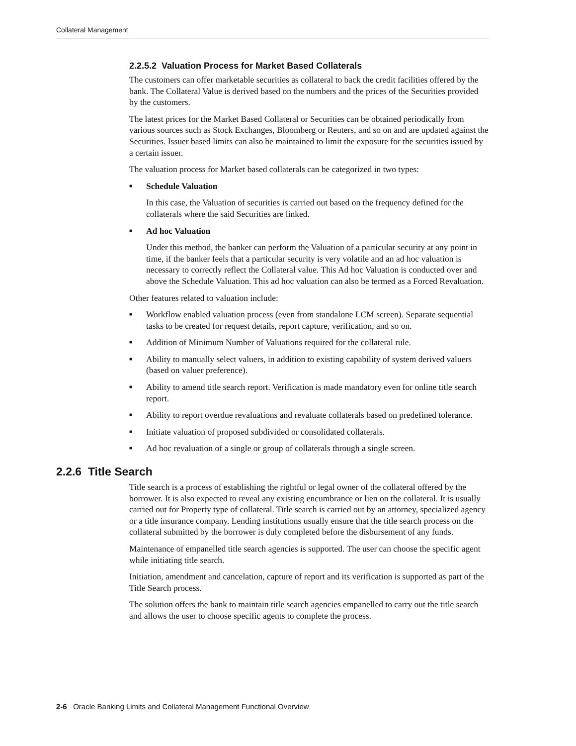Collateral Management
2.2.5.2 Valuation Process for Market Based Collaterals
The customers can offer marketable securities as collateral to back the credit facilities offered by the bank. The Collateral Value is derived based on the numbers and the prices of the Securities provided by the customers.
The latest prices for the Market Based Collateral or Securities can be obtained periodically from various sources such as Stock Exchanges, Bloomberg or Reuters, and so on and are updated against the Securities. Issuer based limits can also be maintained to limit the exposure for the securities issued by a certain issuer.
The valuation process for Market based collaterals can be categorized in two types:
■ Schedule Valuation
In this case, the Valuation of securities is carried out based on the frequency defined for the collaterals where the said Securities are linked.
■ Ad hoc Valuation
Under this method, the banker can perform the Valuation of a particular security at any point in time, if the banker feels that a particular security is very volatile and an ad hoc valuation is necessary to correctly reflect the Collateral value. This Ad hoc Valuation is conducted over and above the Schedule Valuation. This ad hoc valuation can also be termed as a Forced Revaluation.
Other features related to valuation include:
■ Workflow enabled valuation process (even from standalone LCM screen). Separate sequential tasks to be created for request details, report capture, verification, and so on.
■ Addition of Minimum Number of Valuations required for the collateral rule.
■ Ability to manually select valuers, in addition to existing capability of system derived valuers (based on valuer preference).
■ Ability to amend title search report. Verification is made mandatory even for online title search report.
■ Ability to report overdue revaluations and revaluate collaterals based on predefined tolerance.
■ Initiate valuation of proposed subdivided or consolidated collaterals.
■ Ad hoc revaluation of a single or group of collaterals through a single screen.
2.2.6 Title Search
Title search is a process of establishing the rightful or legal owner of the collateral offered by the borrower. It is also expected to reveal any existing encumbrance or lien on the collateral. It is usually carried out for Property type of collateral. Title search is carried out by an attorney, specialized agency or a title insurance company. Lending institutions usually ensure that the title search process on the collateral submitted by the borrower is duly completed before the disbursement of any funds.
Maintenance of empanelled title search agencies is supported. The user can choose the specific agent while initiating title search.
Initiation, amendment and cancelation, capture of report and its verification is supported as part of the Title Search process.
The solution offers the bank to maintain title search agencies empanelled to carry out the title search and allows the user to choose specific agents to complete the process.
2-6 Oracle Banking Limits and Collateral Management Functional Overview